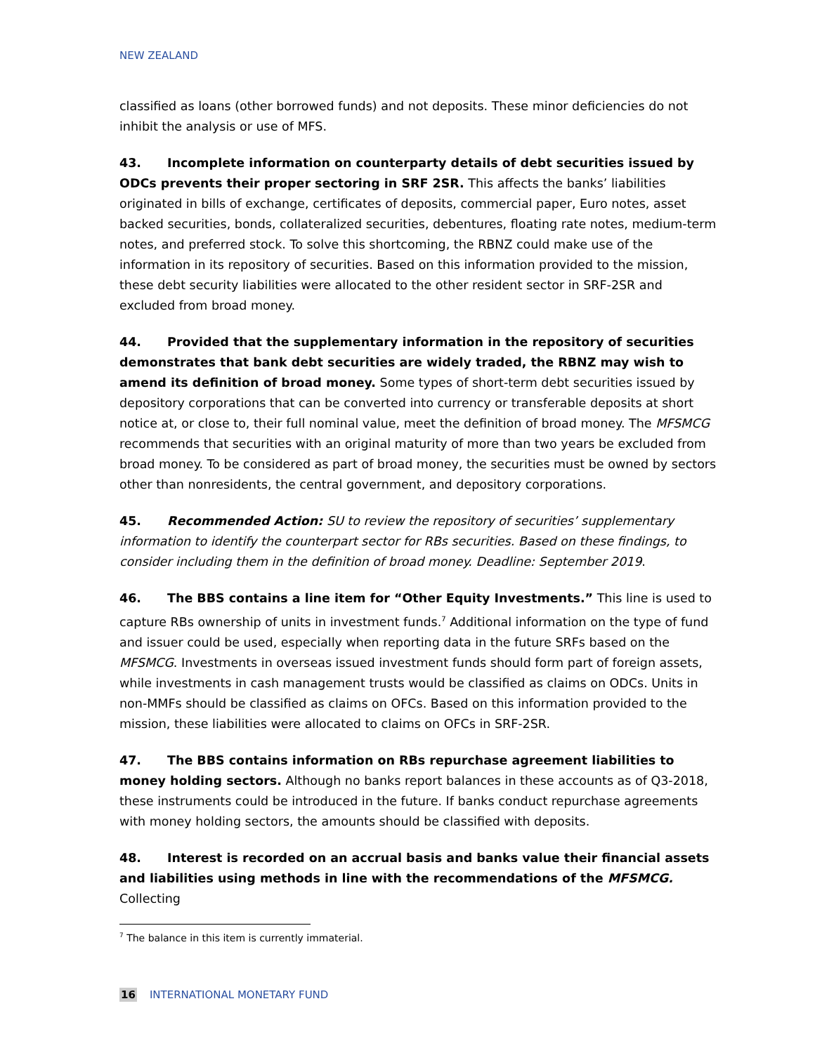NEW ZEALAND
classified as loans (other borrowed funds) and not deposits. These minor deficiencies do not inhibit the analysis or use of MFS.
43. Incomplete information on counterparty details of debt securities issued by ODCs prevents their proper sectoring in SRF 2SR. This affects the banks’ liabilities originated in bills of exchange, certificates of deposits, commercial paper, Euro notes, asset backed securities, bonds, collateralized securities, debentures, floating rate notes, medium-term notes, and preferred stock. To solve this shortcoming, the RBNZ could make use of the information in its repository of securities. Based on this information provided to the mission, these debt security liabilities were allocated to the other resident sector in SRF-2SR and excluded from broad money.
44. Provided that the supplementary information in the repository of securities demonstrates that bank debt securities are widely traded, the RBNZ may wish to amend its definition of broad money. Some types of short-term debt securities issued by depository corporations that can be converted into currency or transferable deposits at short notice at, or close to, their full nominal value, meet the definition of broad money. The MFSMCG recommends that securities with an original maturity of more than two years be excluded from broad money. To be considered as part of broad money, the securities must be owned by sectors other than nonresidents, the central government, and depository corporations.
45. Recommended Action: SU to review the repository of securities’ supplementary information to identify the counterpart sector for RBs securities. Based on these findings, to consider including them in the definition of broad money. Deadline: September 2019.
46. The BBS contains a line item for “Other Equity Investments.” This line is used to capture RBs ownership of units in investment funds.<sup>7</sup> Additional information on the type of fund and issuer could be used, especially when reporting data in the future SRFs based on the MFSMCG. Investments in overseas issued investment funds should form part of foreign assets, while investments in cash management trusts would be classified as claims on ODCs. Units in non-MMFs should be classified as claims on OFCs. Based on this information provided to the mission, these liabilities were allocated to claims on OFCs in SRF-2SR.
47. The BBS contains information on RBs repurchase agreement liabilities to money holding sectors. Although no banks report balances in these accounts as of Q3-2018, these instruments could be introduced in the future. If banks conduct repurchase agreements with money holding sectors, the amounts should be classified with deposits.
48. Interest is recorded on an accrual basis and banks value their financial assets and liabilities using methods in line with the recommendations of the MFSMCG. Collecting
<sup>7</sup> The balance in this item is currently immaterial.
16 INTERNATIONAL MONETARY FUND